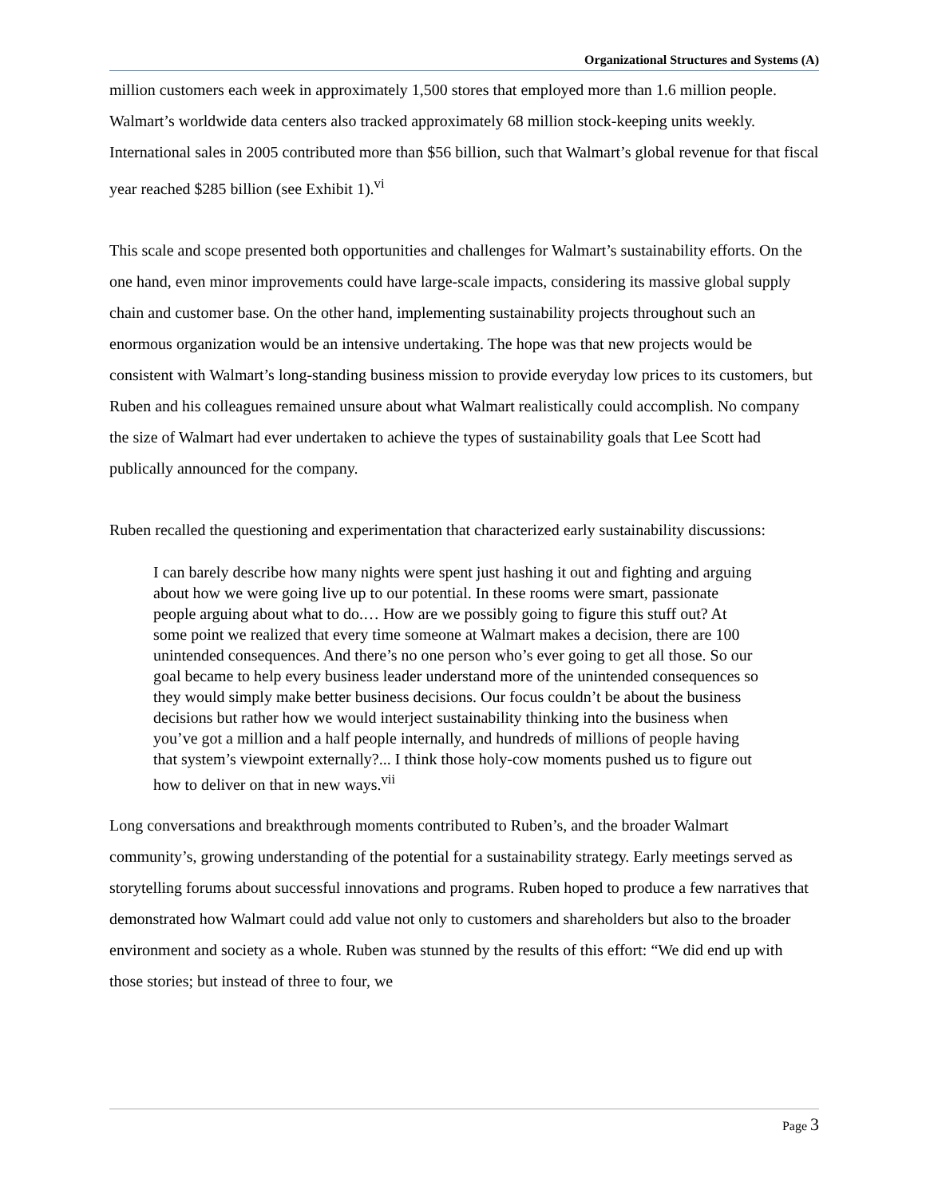Organizational Structures and Systems (A)
million customers each week in approximately 1,500 stores that employed more than 1.6 million people. Walmart’s worldwide data centers also tracked approximately 68 million stock-keeping units weekly. International sales in 2005 contributed more than $56 billion, such that Walmart’s global revenue for that fiscal year reached $285 billion (see Exhibit 1).<sup>vi</sup>
This scale and scope presented both opportunities and challenges for Walmart’s sustainability efforts. On the one hand, even minor improvements could have large-scale impacts, considering its massive global supply chain and customer base. On the other hand, implementing sustainability projects throughout such an enormous organization would be an intensive undertaking. The hope was that new projects would be consistent with Walmart’s long-standing business mission to provide everyday low prices to its customers, but Ruben and his colleagues remained unsure about what Walmart realistically could accomplish. No company the size of Walmart had ever undertaken to achieve the types of sustainability goals that Lee Scott had publically announced for the company.
Ruben recalled the questioning and experimentation that characterized early sustainability discussions:
I can barely describe how many nights were spent just hashing it out and fighting and arguing about how we were going live up to our potential. In these rooms were smart, passionate people arguing about what to do.… How are we possibly going to figure this stuff out? At some point we realized that every time someone at Walmart makes a decision, there are 100 unintended consequences. And there’s no one person who’s ever going to get all those. So our goal became to help every business leader understand more of the unintended consequences so they would simply make better business decisions. Our focus couldn’t be about the business decisions but rather how we would interject sustainability thinking into the business when you’ve got a million and a half people internally, and hundreds of millions of people having that system’s viewpoint externally?... I think those holy-cow moments pushed us to figure out how to deliver on that in new ways.<sup>vii</sup>
Long conversations and breakthrough moments contributed to Ruben’s, and the broader Walmart community’s, growing understanding of the potential for a sustainability strategy. Early meetings served as storytelling forums about successful innovations and programs. Ruben hoped to produce a few narratives that demonstrated how Walmart could add value not only to customers and shareholders but also to the broader environment and society as a whole. Ruben was stunned by the results of this effort: “We did end up with those stories; but instead of three to four, we
Page 3